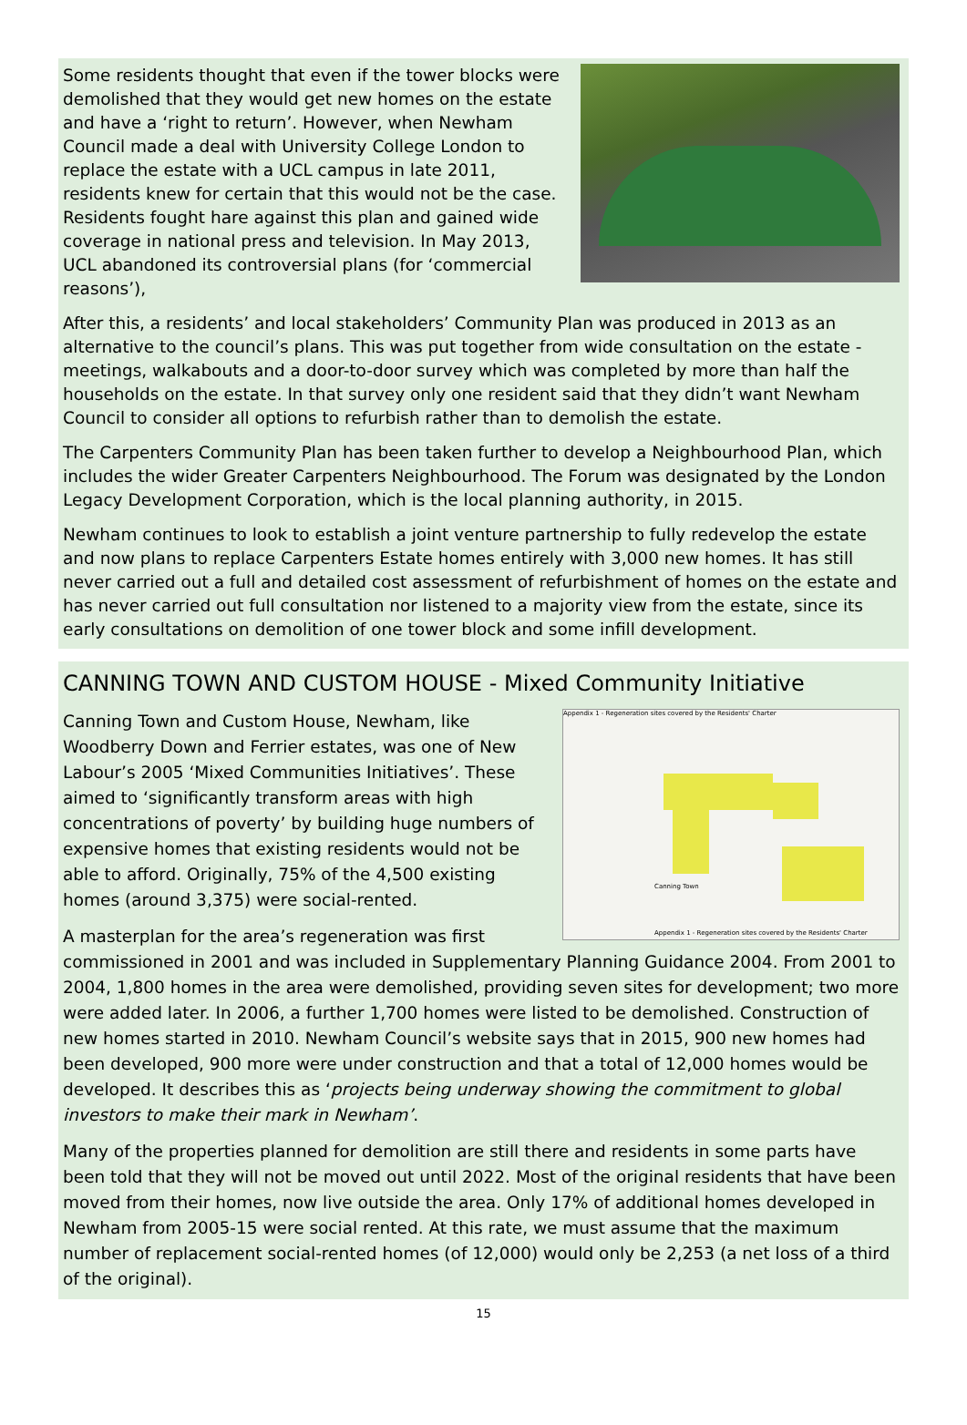Some residents thought that even if the tower blocks were demolished that they would get new homes on the estate and have a ‘right to return’. However, when Newham Council made a deal with University College London to replace the estate with a UCL campus in late 2011, residents knew for certain that this would not be the case. Residents fought hare against this plan and gained wide coverage in national press and television. In May 2013, UCL abandoned its controversial plans (for ‘commercial reasons’),
After this, a residents’ and local stakeholders’ Community Plan was produced in 2013 as an alternative to the council’s plans. This was put together from wide consultation on the estate - meetings, walkabouts and a door-to-door survey which was completed by more than half the households on the estate. In that survey only one resident said that they didn’t want Newham Council to consider all options to refurbish rather than to demolish the estate.
The Carpenters Community Plan has been taken further to develop a Neighbourhood Plan, which includes the wider Greater Carpenters Neighbourhood. The Forum was designated by the London Legacy Development Corporation, which is the local planning authority, in 2015.
Newham continues to look to establish a joint venture partnership to fully redevelop the estate and now plans to replace Carpenters Estate homes entirely with 3,000 new homes. It has still never carried out a full and detailed cost assessment of refurbishment of homes on the estate and has never carried out full consultation nor listened to a majority view from the estate, since its early consultations on demolition of one tower block and some infill development.
CANNING TOWN AND CUSTOM HOUSE - Mixed Community Initiative
Appendix 1 - Regeneration sites covered by the Residents' Charter
Canning Town
Appendix 1 - Regeneration sites covered by the Residents' Charter
Canning Town and Custom House, Newham, like Woodberry Down and Ferrier estates, was one of New Labour’s 2005 ‘Mixed Communities Initiatives’. These aimed to ‘significantly transform areas with high concentrations of poverty’ by building huge numbers of expensive homes that existing residents would not be able to afford. Originally, 75% of the 4,500 existing homes (around 3,375) were social-rented.
A masterplan for the area’s regeneration was first commissioned in 2001 and was included in Supplementary Planning Guidance 2004. From 2001 to 2004, 1,800 homes in the area were demolished, providing seven sites for development; two more were added later. In 2006, a further 1,700 homes were listed to be demolished. Construction of new homes started in 2010. Newham Council’s website says that in 2015, 900 new homes had been developed, 900 more were under construction and that a total of 12,000 homes would be developed. It describes this as ‘projects being underway showing the commitment to global investors to make their mark in Newham’.
Many of the properties planned for demolition are still there and residents in some parts have been told that they will not be moved out until 2022. Most of the original residents that have been moved from their homes, now live outside the area. Only 17% of additional homes developed in Newham from 2005-15 were social rented. At this rate, we must assume that the maximum number of replacement social-rented homes (of 12,000) would only be 2,253 (a net loss of a third of the original).
15